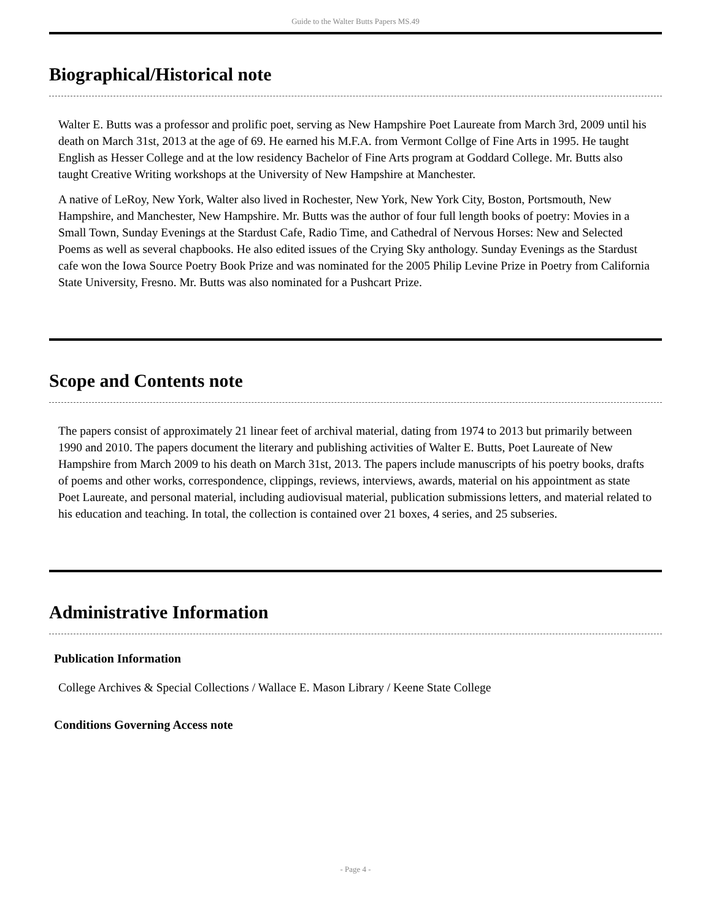Guide to the Walter Butts Papers MS.49
Biographical/Historical note
Walter E. Butts was a professor and prolific poet, serving as New Hampshire Poet Laureate from March 3rd, 2009 until his death on March 31st, 2013 at the age of 69. He earned his M.F.A. from Vermont Collge of Fine Arts in 1995. He taught English as Hesser College and at the low residency Bachelor of Fine Arts program at Goddard College. Mr. Butts also taught Creative Writing workshops at the University of New Hampshire at Manchester.
A native of LeRoy, New York, Walter also lived in Rochester, New York, New York City, Boston, Portsmouth, New Hampshire, and Manchester, New Hampshire. Mr. Butts was the author of four full length books of poetry: Movies in a Small Town, Sunday Evenings at the Stardust Cafe, Radio Time, and Cathedral of Nervous Horses: New and Selected Poems as well as several chapbooks. He also edited issues of the Crying Sky anthology. Sunday Evenings as the Stardust cafe won the Iowa Source Poetry Book Prize and was nominated for the 2005 Philip Levine Prize in Poetry from California State University, Fresno. Mr. Butts was also nominated for a Pushcart Prize.
Scope and Contents note
The papers consist of approximately 21 linear feet of archival material, dating from 1974 to 2013 but primarily between 1990 and 2010. The papers document the literary and publishing activities of Walter E. Butts, Poet Laureate of New Hampshire from March 2009 to his death on March 31st, 2013. The papers include manuscripts of his poetry books, drafts of poems and other works, correspondence, clippings, reviews, interviews, awards, material on his appointment as state Poet Laureate, and personal material, including audiovisual material, publication submissions letters, and material related to his education and teaching. In total, the collection is contained over 21 boxes, 4 series, and 25 subseries.
Administrative Information
Publication Information
College Archives & Special Collections / Wallace E. Mason Library / Keene State College
Conditions Governing Access note
- Page 4 -